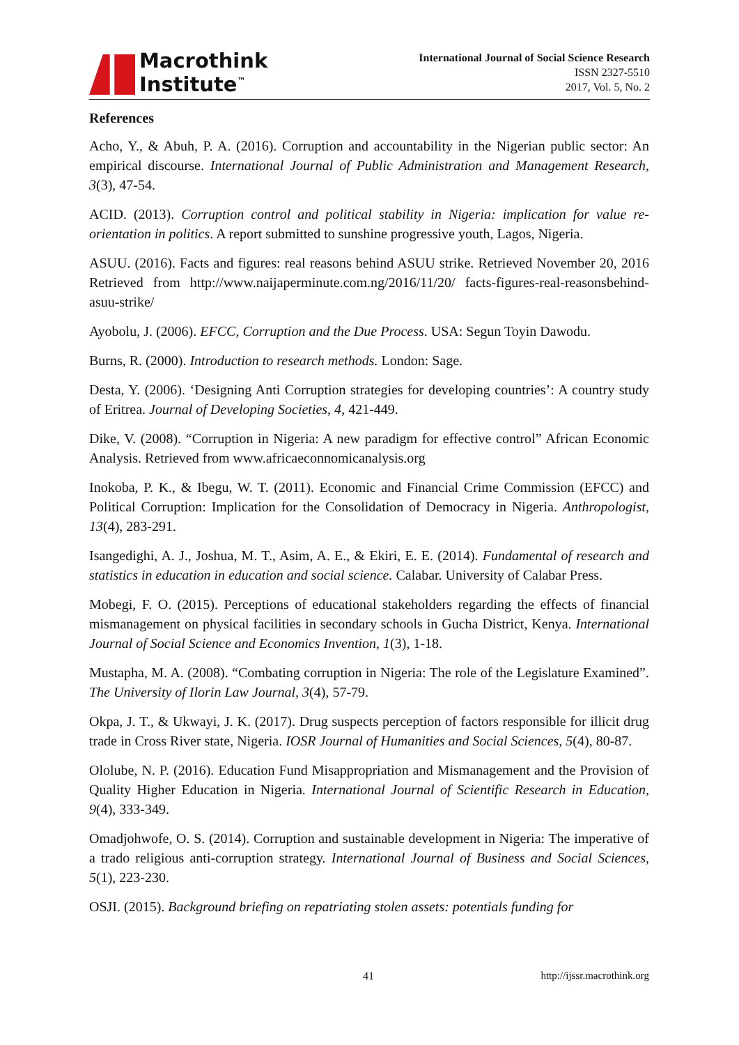Macrothink
Institute<sup>™</sup>
International Journal of Social Science Research
ISSN 2327-5510
2017, Vol. 5, No. 2
References
Acho, Y., & Abuh, P. A. (2016). Corruption and accountability in the Nigerian public sector: An empirical discourse. International Journal of Public Administration and Management Research, 3(3), 47-54.
ACID. (2013). Corruption control and political stability in Nigeria: implication for value re-orientation in politics. A report submitted to sunshine progressive youth, Lagos, Nigeria.
ASUU. (2016). Facts and figures: real reasons behind ASUU strike. Retrieved November 20, 2016 Retrieved from http://www.naijaperminute.com.ng/2016/11/20/ facts-figures-real-reasonsbehind-asuu-strike/
Ayobolu, J. (2006). EFCC, Corruption and the Due Process. USA: Segun Toyin Dawodu.
Burns, R. (2000). Introduction to research methods. London: Sage.
Desta, Y. (2006). ‘Designing Anti Corruption strategies for developing countries’: A country study of Eritrea. Journal of Developing Societies, 4, 421-449.
Dike, V. (2008). “Corruption in Nigeria: A new paradigm for effective control” African Economic Analysis. Retrieved from www.africaeconnomicanalysis.org
Inokoba, P. K., & Ibegu, W. T. (2011). Economic and Financial Crime Commission (EFCC) and Political Corruption: Implication for the Consolidation of Democracy in Nigeria. Anthropologist, 13(4), 283-291.
Isangedighi, A. J., Joshua, M. T., Asim, A. E., & Ekiri, E. E. (2014). Fundamental of research and statistics in education in education and social science. Calabar. University of Calabar Press.
Mobegi, F. O. (2015). Perceptions of educational stakeholders regarding the effects of financial mismanagement on physical facilities in secondary schools in Gucha District, Kenya. International Journal of Social Science and Economics Invention, 1(3), 1-18.
Mustapha, M. A. (2008). “Combating corruption in Nigeria: The role of the Legislature Examined”. The University of Ilorin Law Journal, 3(4), 57-79.
Okpa, J. T., & Ukwayi, J. K. (2017). Drug suspects perception of factors responsible for illicit drug trade in Cross River state, Nigeria. IOSR Journal of Humanities and Social Sciences, 5(4), 80-87.
Ololube, N. P. (2016). Education Fund Misappropriation and Mismanagement and the Provision of Quality Higher Education in Nigeria. International Journal of Scientific Research in Education, 9(4), 333-349.
Omadjohwofe, O. S. (2014). Corruption and sustainable development in Nigeria: The imperative of a trado religious anti-corruption strategy. International Journal of Business and Social Sciences, 5(1), 223-230.
OSJI. (2015). Background briefing on repatriating stolen assets: potentials funding for
41 http://ijssr.macrothink.org